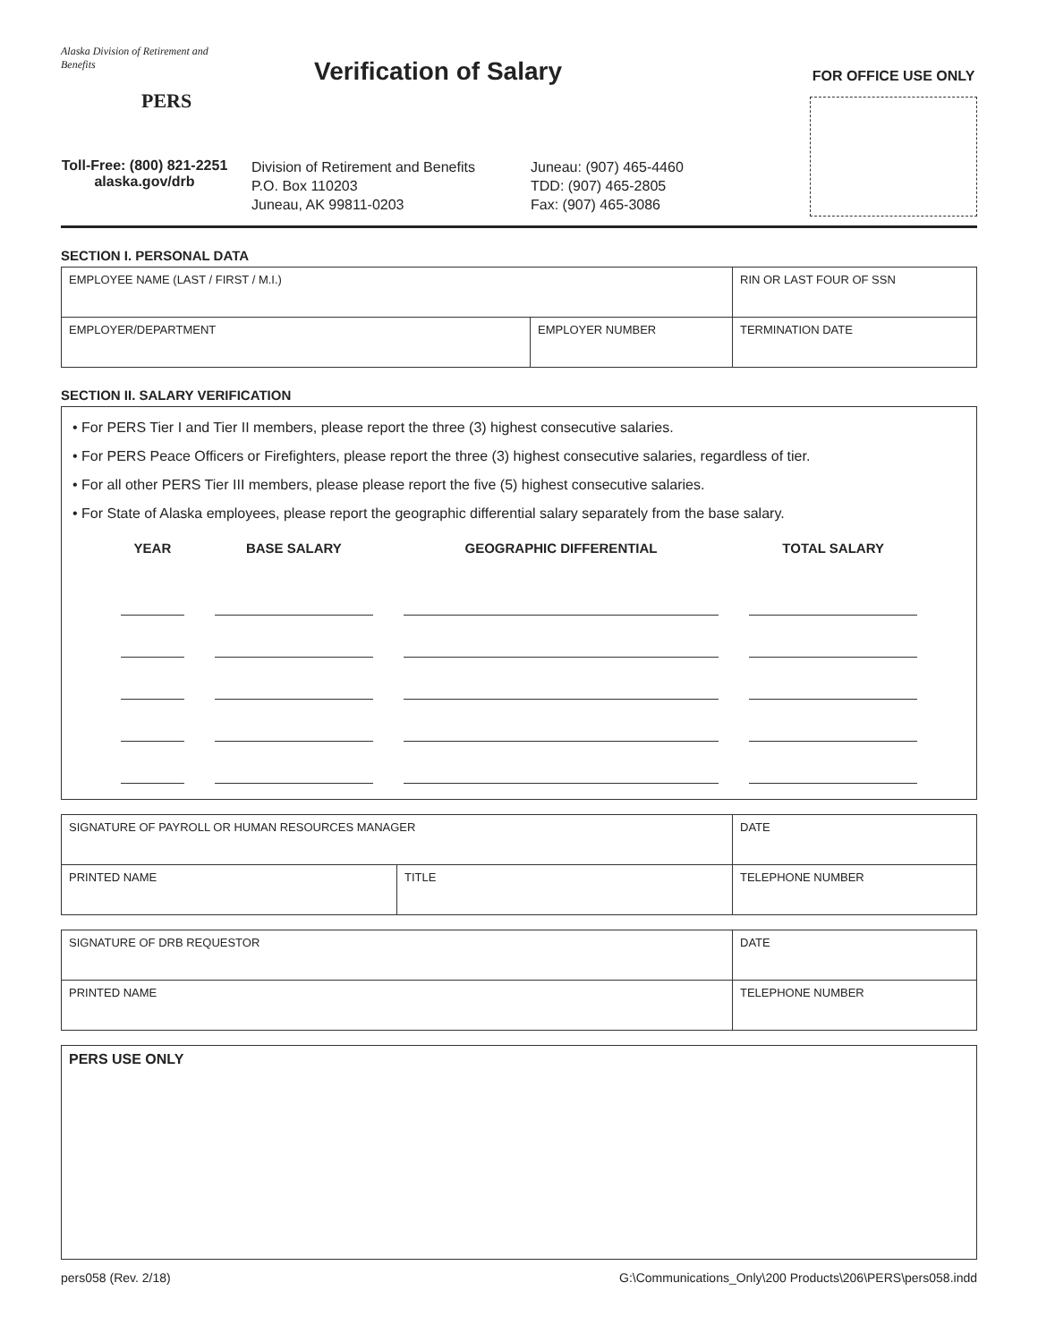Alaska Division of Retirement and Benefits
PERS
Toll-Free: (800) 821-2251
alaska.gov/drb
Verification of Salary
Division of Retirement and Benefits
P.O. Box 110203
Juneau, AK 99811-0203
Juneau: (907) 465-4460
TDD: (907) 465-2805
Fax: (907) 465-3086
FOR OFFICE USE ONLY
SECTION I. PERSONAL DATA
| EMPLOYEE NAME (LAST / FIRST / M.I.) | | RIN OR LAST FOUR OF SSN |
| EMPLOYER/DEPARTMENT | EMPLOYER NUMBER | TERMINATION DATE |
SECTION II. SALARY VERIFICATION
• For PERS Tier I and Tier II members, please report the three (3) highest consecutive salaries.
• For PERS Peace Officers or Firefighters, please report the three (3) highest consecutive salaries, regardless of tier.
• For all other PERS Tier III members, please please report the five (5) highest consecutive salaries.
• For State of Alaska employees, please report the geographic differential salary separately from the base salary.
| YEAR | BASE SALARY | GEOGRAPHIC DIFFERENTIAL | TOTAL SALARY |
| --- | --- | --- | --- |
| SIGNATURE OF PAYROLL OR HUMAN RESOURCES MANAGER | | DATE |
| PRINTED NAME | TITLE | TELEPHONE NUMBER |
| SIGNATURE OF DRB REQUESTOR | DATE |
| PRINTED NAME | TELEPHONE NUMBER |
PERS USE ONLY
pers058 (Rev. 2/18) G:\Communications_Only\200 Products\206\PERS\pers058.indd